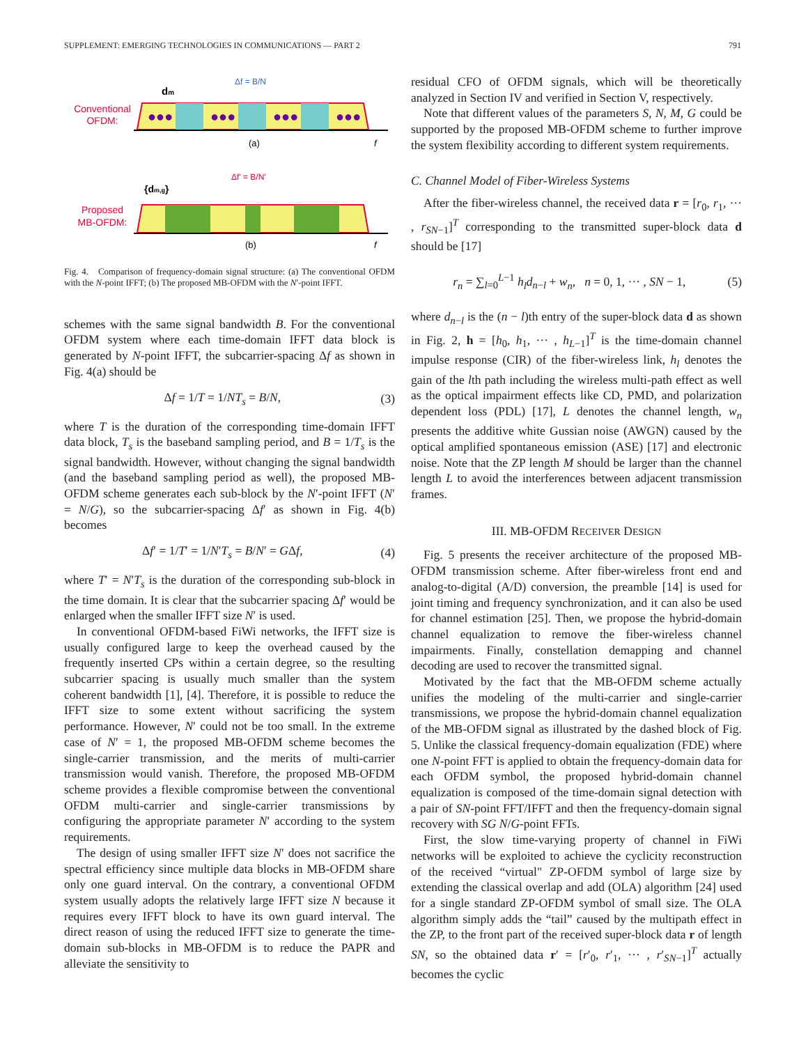SUPPLEMENT: EMERGING TECHNOLOGIES IN COMMUNICATIONS — PART 2 791
Conventional
OFDM:
dm
Δf = B/N
●●●
●●●
●●●
●●●
(a)
f
Proposed
MB-OFDM:
{dm,g}
Δf' = B/N'
(b)
f
Fig. 4. Comparison of frequency-domain signal structure: (a) The conventional OFDM with the N-point IFFT; (b) The proposed MB-OFDM with the N′-point IFFT.
schemes with the same signal bandwidth B. For the conventional OFDM system where each time-domain IFFT data block is generated by N-point IFFT, the subcarrier-spacing Δf as shown in Fig. 4(a) should be
Δf = 1/T = 1/NT<sub>s</sub> = B/N, (3)
where T is the duration of the corresponding time-domain IFFT data block, T<sub>s</sub> is the baseband sampling period, and B = 1/T<sub>s</sub> is the signal bandwidth. However, without changing the signal bandwidth (and the baseband sampling period as well), the proposed MB-OFDM scheme generates each sub-block by the N′-point IFFT (N′ = N/G), so the subcarrier-spacing Δf′ as shown in Fig. 4(b) becomes
Δf′ = 1/T′ = 1/N′T<sub>s</sub> = B/N′ = GΔf, (4)
where T′ = N′T<sub>s</sub> is the duration of the corresponding sub-block in the time domain. It is clear that the subcarrier spacing Δf′ would be enlarged when the smaller IFFT size N′ is used.
In conventional OFDM-based FiWi networks, the IFFT size is usually configured large to keep the overhead caused by the frequently inserted CPs within a certain degree, so the resulting subcarrier spacing is usually much smaller than the system coherent bandwidth [1], [4]. Therefore, it is possible to reduce the IFFT size to some extent without sacrificing the system performance. However, N′ could not be too small. In the extreme case of N′ = 1, the proposed MB-OFDM scheme becomes the single-carrier transmission, and the merits of multi-carrier transmission would vanish. Therefore, the proposed MB-OFDM scheme provides a flexible compromise between the conventional OFDM multi-carrier and single-carrier transmissions by configuring the appropriate parameter N′ according to the system requirements.
The design of using smaller IFFT size N′ does not sacrifice the spectral efficiency since multiple data blocks in MB-OFDM share only one guard interval. On the contrary, a conventional OFDM system usually adopts the relatively large IFFT size N because it requires every IFFT block to have its own guard interval. The direct reason of using the reduced IFFT size to generate the time-domain sub-blocks in MB-OFDM is to reduce the PAPR and alleviate the sensitivity to
residual CFO of OFDM signals, which will be theoretically analyzed in Section IV and verified in Section V, respectively.
Note that different values of the parameters S, N, M, G could be supported by the proposed MB-OFDM scheme to further improve the system flexibility according to different system requirements.
C. Channel Model of Fiber-Wireless Systems
After the fiber-wireless channel, the received data r = [r<sub>0</sub>, r<sub>1</sub>, ··· , r<sub>SN−1</sub>]<sup>T</sup> corresponding to the transmitted super-block data d should be [17]
r<sub>n</sub> = ∑<sub>l=0</sub><sup>L−1</sup> h<sub>l</sub>d<sub>n−l</sub> + w<sub>n</sub>, n = 0, 1, ··· , SN − 1, (5)
where d<sub>n−l</sub> is the (n − l)th entry of the super-block data d as shown in Fig. 2, h = [h<sub>0</sub>, h<sub>1</sub>, ··· , h<sub>L−1</sub>]<sup>T</sup> is the time-domain channel impulse response (CIR) of the fiber-wireless link, h<sub>l</sub> denotes the gain of the lth path including the wireless multi-path effect as well as the optical impairment effects like CD, PMD, and polarization dependent loss (PDL) [17], L denotes the channel length, w<sub>n</sub> presents the additive white Gussian noise (AWGN) caused by the optical amplified spontaneous emission (ASE) [17] and electronic noise. Note that the ZP length M should be larger than the channel length L to avoid the interferences between adjacent transmission frames.
III. MB-OFDM RECEIVER DESIGN
Fig. 5 presents the receiver architecture of the proposed MB-OFDM transmission scheme. After fiber-wireless front end and analog-to-digital (A/D) conversion, the preamble [14] is used for joint timing and frequency synchronization, and it can also be used for channel estimation [25]. Then, we propose the hybrid-domain channel equalization to remove the fiber-wireless channel impairments. Finally, constellation demapping and channel decoding are used to recover the transmitted signal.
Motivated by the fact that the MB-OFDM scheme actually unifies the modeling of the multi-carrier and single-carrier transmissions, we propose the hybrid-domain channel equalization of the MB-OFDM signal as illustrated by the dashed block of Fig. 5. Unlike the classical frequency-domain equalization (FDE) where one N-point FFT is applied to obtain the frequency-domain data for each OFDM symbol, the proposed hybrid-domain channel equalization is composed of the time-domain signal detection with a pair of SN-point FFT/IFFT and then the frequency-domain signal recovery with SG N/G-point FFTs.
First, the slow time-varying property of channel in FiWi networks will be exploited to achieve the cyclicity reconstruction of the received “virtual" ZP-OFDM symbol of large size by extending the classical overlap and add (OLA) algorithm [24] used for a single standard ZP-OFDM symbol of small size. The OLA algorithm simply adds the “tail” caused by the multipath effect in the ZP, to the front part of the received super-block data r of length SN, so the obtained data r′ = [r′<sub>0</sub>, r′<sub>1</sub>, ··· , r′<sub>SN−1</sub>]<sup>T</sup> actually becomes the cyclic